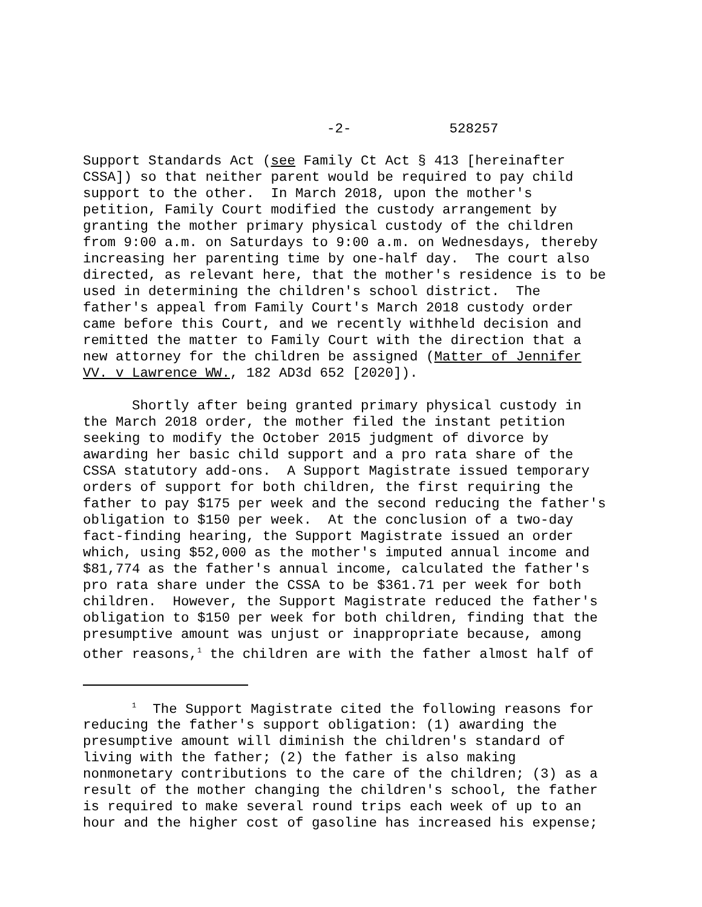-2- 528257
Support Standards Act (see Family Ct Act § 413 [hereinafter CSSA]) so that neither parent would be required to pay child support to the other. In March 2018, upon the mother's petition, Family Court modified the custody arrangement by granting the mother primary physical custody of the children from 9:00 a.m. on Saturdays to 9:00 a.m. on Wednesdays, thereby increasing her parenting time by one-half day. The court also directed, as relevant here, that the mother's residence is to be used in determining the children's school district. The father's appeal from Family Court's March 2018 custody order came before this Court, and we recently withheld decision and remitted the matter to Family Court with the direction that a new attorney for the children be assigned (Matter of Jennifer VV. v Lawrence WW., 182 AD3d 652 [2020]).
Shortly after being granted primary physical custody in the March 2018 order, the mother filed the instant petition seeking to modify the October 2015 judgment of divorce by awarding her basic child support and a pro rata share of the CSSA statutory add-ons. A Support Magistrate issued temporary orders of support for both children, the first requiring the father to pay $175 per week and the second reducing the father's obligation to $150 per week. At the conclusion of a two-day fact-finding hearing, the Support Magistrate issued an order which, using $52,000 as the mother's imputed annual income and $81,774 as the father's annual income, calculated the father's pro rata share under the CSSA to be $361.71 per week for both children. However, the Support Magistrate reduced the father's obligation to $150 per week for both children, finding that the presumptive amount was unjust or inappropriate because, among other reasons,<sup>1</sup> the children are with the father almost half of
<sup>1</sup> The Support Magistrate cited the following reasons for reducing the father's support obligation: (1) awarding the presumptive amount will diminish the children's standard of living with the father; (2) the father is also making nonmonetary contributions to the care of the children; (3) as a result of the mother changing the children's school, the father is required to make several round trips each week of up to an hour and the higher cost of gasoline has increased his expense;